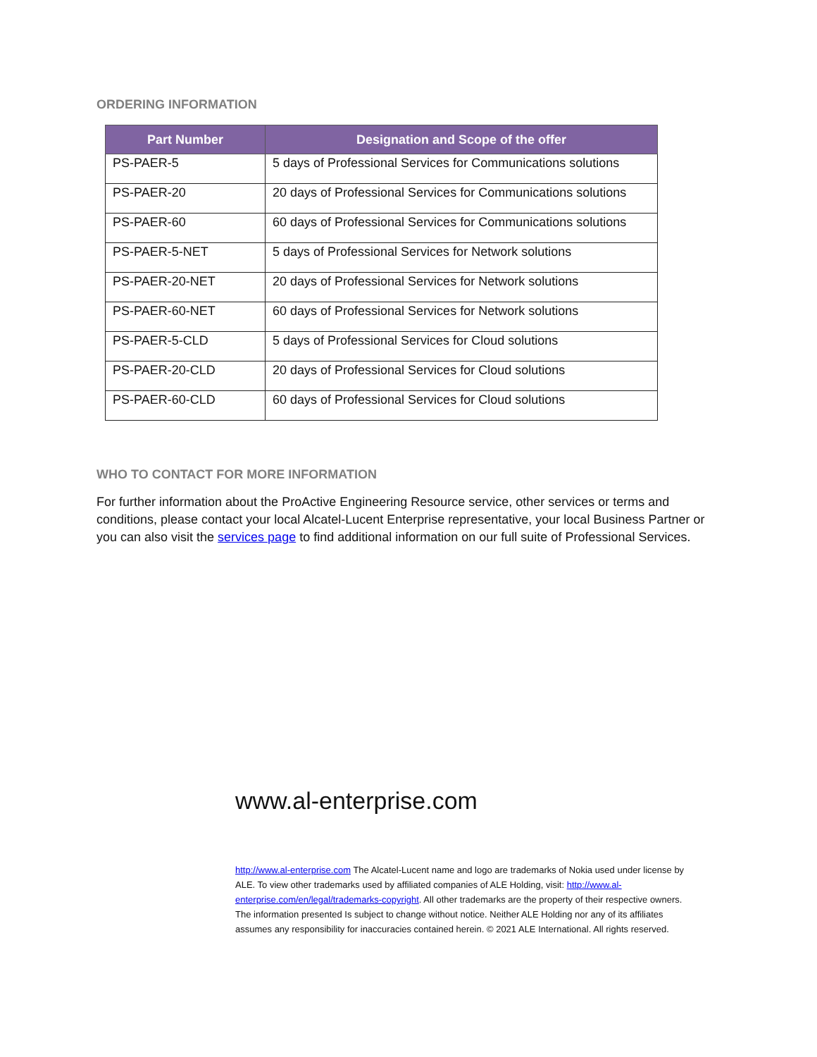ORDERING INFORMATION
| Part Number | Designation and Scope of the offer |
| --- | --- |
| PS-PAER-5 | 5 days of Professional Services for Communications solutions |
| PS-PAER-20 | 20 days of Professional Services for Communications solutions |
| PS-PAER-60 | 60 days of Professional Services for Communications solutions |
| PS-PAER-5-NET | 5 days of Professional Services for Network solutions |
| PS-PAER-20-NET | 20 days of Professional Services for Network solutions |
| PS-PAER-60-NET | 60 days of Professional Services for Network solutions |
| PS-PAER-5-CLD | 5 days of Professional Services for Cloud solutions |
| PS-PAER-20-CLD | 20 days of Professional Services for Cloud solutions |
| PS-PAER-60-CLD | 60 days of Professional Services for Cloud solutions |
WHO TO CONTACT FOR MORE INFORMATION
For further information about the ProActive Engineering Resource service, other services or terms and conditions, please contact your local Alcatel-Lucent Enterprise representative, your local Business Partner or you can also visit the services page to find additional information on our full suite of Professional Services.
www.al-enterprise.com
http://www.al-enterprise.com The Alcatel-Lucent name and logo are trademarks of Nokia used under license by ALE. To view other trademarks used by affiliated companies of ALE Holding, visit: http://www.al-enterprise.com/en/legal/trademarks-copyright. All other trademarks are the property of their respective owners. The information presented Is subject to change without notice. Neither ALE Holding nor any of its affiliates assumes any responsibility for inaccuracies contained herein. © 2021 ALE International. All rights reserved.